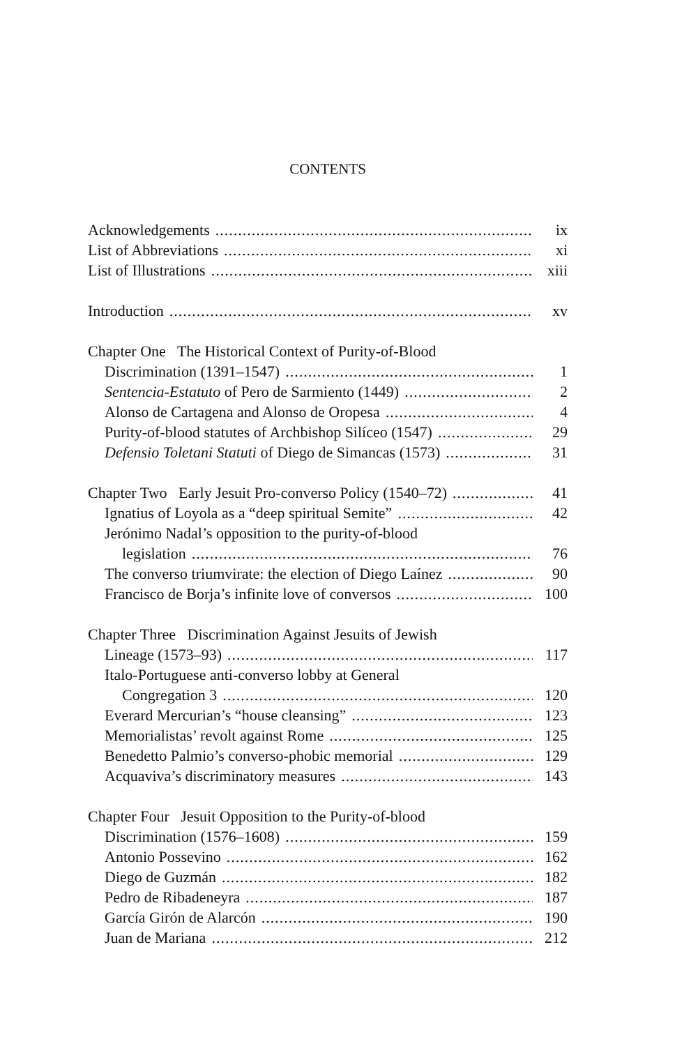CONTENTS
Acknowledgements ix
List of Abbreviations xi
List of Illustrations xiii
Introduction xv
Chapter One The Historical Context of Purity-of-Blood
Discrimination (1391–1547) 1
Sentencia-Estatuto of Pero de Sarmiento (1449) 2
Alonso de Cartagena and Alonso de Oropesa 4
Purity-of-blood statutes of Archbishop Silíceo (1547) 29
Defensio Toletani Statuti of Diego de Simancas (1573) 31
Chapter Two Early Jesuit Pro-converso Policy (1540–72) 41
Ignatius of Loyola as a “deep spiritual Semite” 42
Jerónimo Nadal’s opposition to the purity-of-blood
legislation 76
The converso triumvirate: the election of Diego Laínez 90
Francisco de Borja’s infinite love of conversos 100
Chapter Three Discrimination Against Jesuits of Jewish
Lineage (1573–93) 117
Italo-Portuguese anti-converso lobby at General
Congregation 3 120
Everard Mercurian’s “house cleansing” 123
Memorialistas’ revolt against Rome 125
Benedetto Palmio’s converso-phobic memorial 129
Acquaviva’s discriminatory measures 143
Chapter Four Jesuit Opposition to the Purity-of-blood
Discrimination (1576–1608) 159
Antonio Possevino 162
Diego de Guzmán 182
Pedro de Ribadeneyra 187
García Girón de Alarcón 190
Juan de Mariana 212